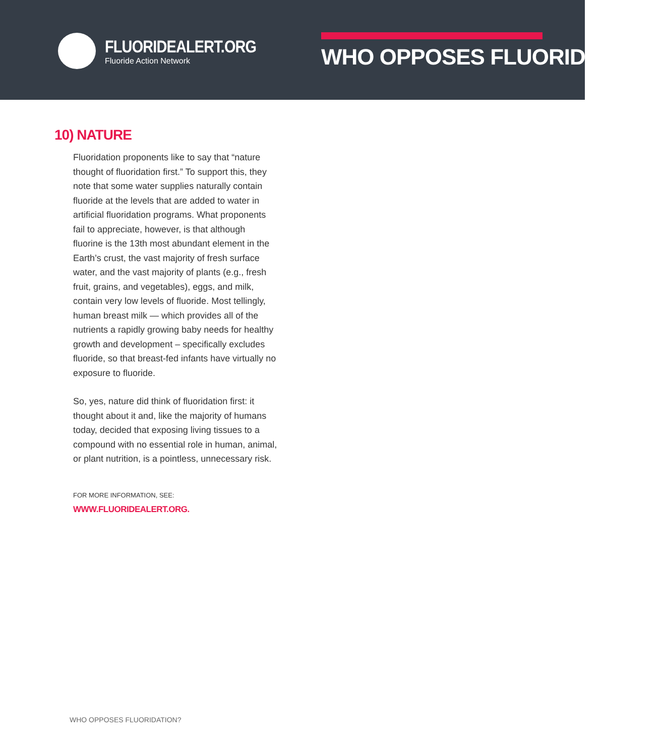FLUORIDEALERT.ORG
Fluoride Action Network
WHO OPPOSES FLUORIDATION?
10) NATURE
Fluoridation proponents like to say that “nature thought of fluoridation first.” To support this, they note that some water supplies naturally contain fluoride at the levels that are added to water in artificial fluoridation programs. What proponents fail to appreciate, however, is that although fluorine is the 13th most abundant element in the Earth’s crust, the vast majority of fresh surface water, and the vast majority of plants (e.g., fresh fruit, grains, and vegetables), eggs, and milk, contain very low levels of fluoride. Most tellingly, human breast milk — which provides all of the nutrients a rapidly growing baby needs for healthy growth and development – specifically excludes fluoride, so that breast-fed infants have virtually no exposure to fluoride.
So, yes, nature did think of fluoridation first: it thought about it and, like the majority of humans today, decided that exposing living tissues to a compound with no essential role in human, animal, or plant nutrition, is a pointless, unnecessary risk.
FOR MORE INFORMATION, SEE:
WWW.FLUORIDEALERT.ORG.
WHO OPPOSES FLUORIDATION?